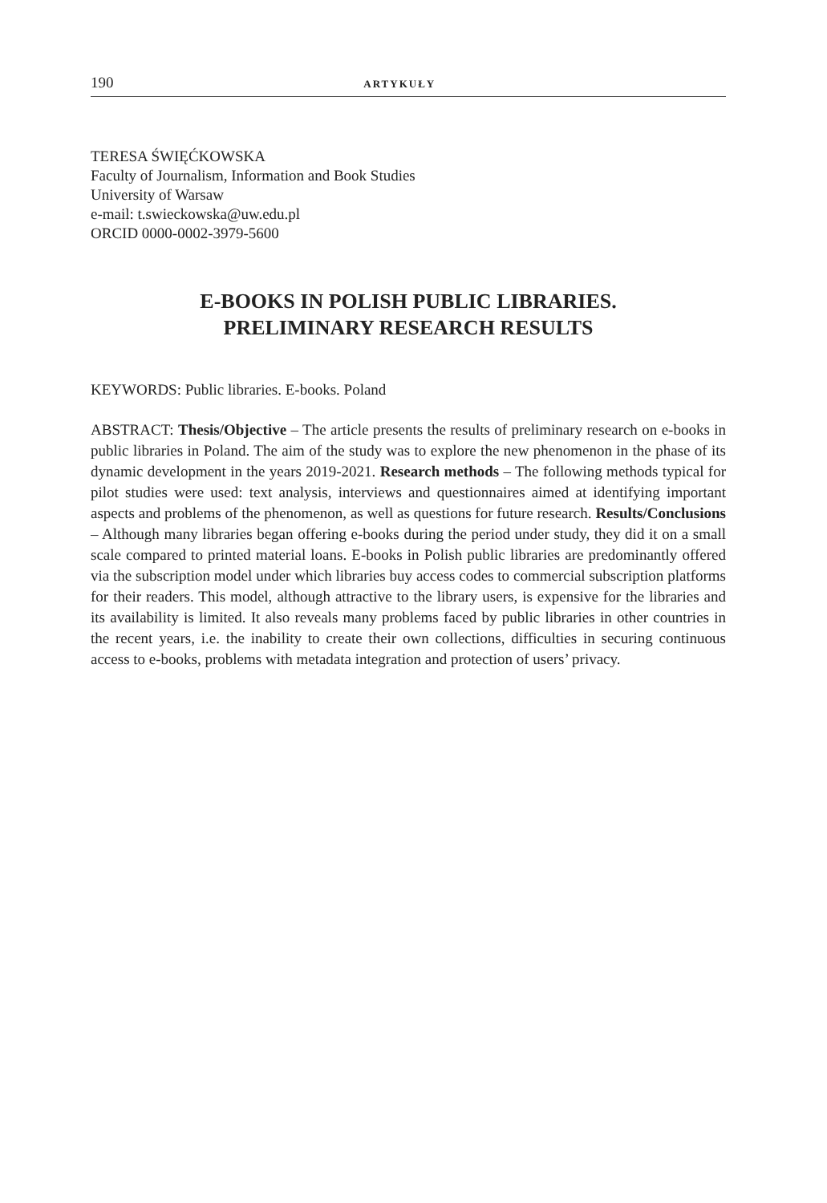190 ARTYKUŁY
TERESA ŚWIĘĆKOWSKA
Faculty of Journalism, Information and Book Studies
University of Warsaw
e-mail: t.swieckowska@uw.edu.pl
ORCID 0000-0002-3979-5600
E-BOOKS IN POLISH PUBLIC LIBRARIES.
PRELIMINARY RESEARCH RESULTS
KEYWORDS: Public libraries. E-books. Poland
ABSTRACT: Thesis/Objective – The article presents the results of preliminary research on e-books in public libraries in Poland. The aim of the study was to explore the new phenomenon in the phase of its dynamic development in the years 2019-2021. Research methods – The following methods typical for pilot studies were used: text analysis, interviews and questionnaires aimed at identifying important aspects and problems of the phenomenon, as well as questions for future research. Results/Conclusions – Although many libraries began offering e-books during the period under study, they did it on a small scale compared to printed material loans. E-books in Polish public libraries are predominantly offered via the subscription model under which libraries buy access codes to commercial subscription platforms for their readers. This model, although attractive to the library users, is expensive for the libraries and its availability is limited. It also reveals many problems faced by public libraries in other countries in the recent years, i.e. the inability to create their own collections, difficulties in securing continuous access to e-books, problems with metadata integration and protection of users’ privacy.